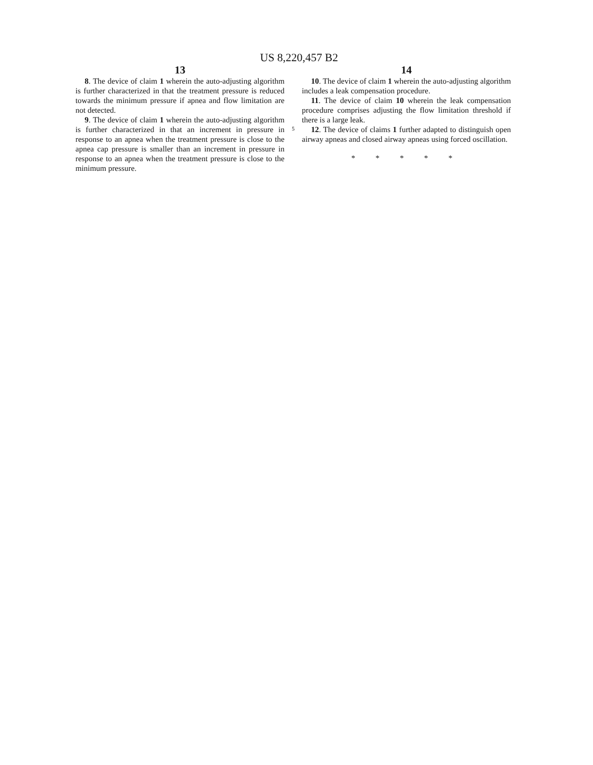US 8,220,457 B2
13
8. The device of claim 1 wherein the auto-adjusting algorithm is further characterized in that the treatment pressure is reduced towards the minimum pressure if apnea and flow limitation are not detected.
9. The device of claim 1 wherein the auto-adjusting algorithm is further characterized in that an increment in pressure in response to an apnea when the treatment pressure is close to the apnea cap pressure is smaller than an increment in pressure in response to an apnea when the treatment pressure is close to the minimum pressure.
5
14
10. The device of claim 1 wherein the auto-adjusting algorithm includes a leak compensation procedure.
11. The device of claim 10 wherein the leak compensation procedure comprises adjusting the flow limitation threshold if there is a large leak.
12. The device of claims 1 further adapted to distinguish open airway apneas and closed airway apneas using forced oscillation.
* * * * *